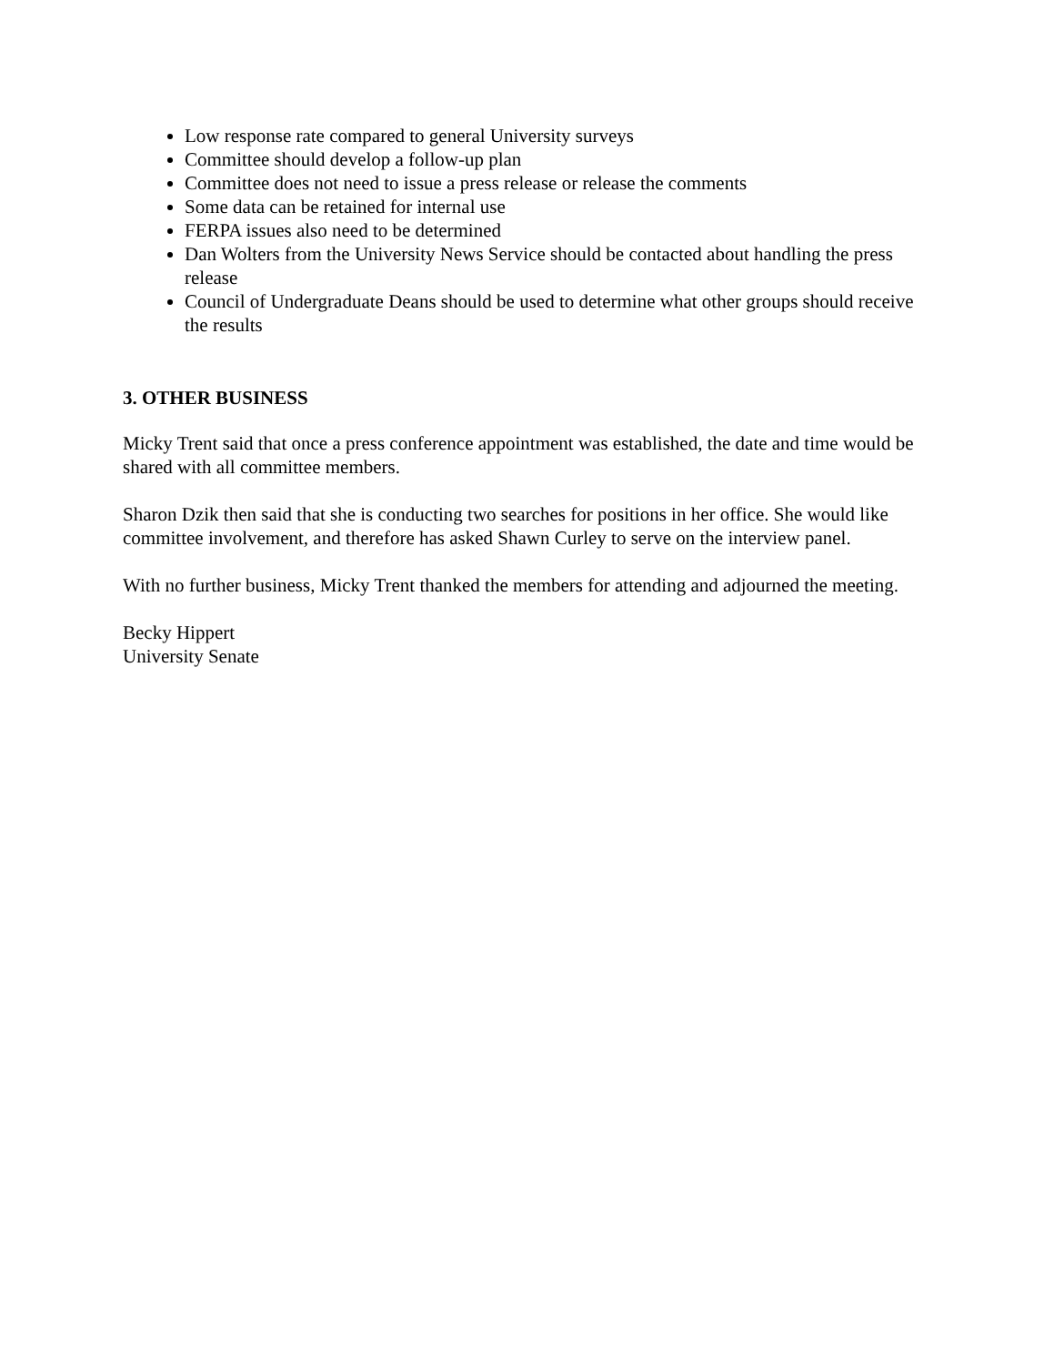Low response rate compared to general University surveys
Committee should develop a follow-up plan
Committee does not need to issue a press release or release the comments
Some data can be retained for internal use
FERPA issues also need to be determined
Dan Wolters from the University News Service should be contacted about handling the press release
Council of Undergraduate Deans should be used to determine what other groups should receive the results
3. OTHER BUSINESS
Micky Trent said that once a press conference appointment was established, the date and time would be shared with all committee members.
Sharon Dzik then said that she is conducting two searches for positions in her office. She would like committee involvement, and therefore has asked Shawn Curley to serve on the interview panel.
With no further business, Micky Trent thanked the members for attending and adjourned the meeting.
Becky Hippert
University Senate